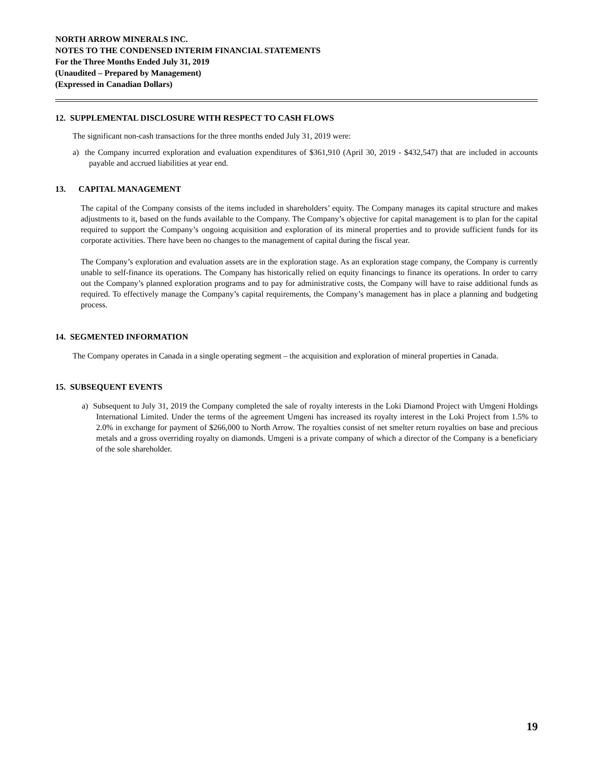NORTH ARROW MINERALS INC.
NOTES TO THE CONDENSED INTERIM FINANCIAL STATEMENTS
For the Three Months Ended July 31, 2019
(Unaudited – Prepared by Management)
(Expressed in Canadian Dollars)
12. SUPPLEMENTAL DISCLOSURE WITH RESPECT TO CASH FLOWS
The significant non-cash transactions for the three months ended July 31, 2019 were:
a) the Company incurred exploration and evaluation expenditures of $361,910 (April 30, 2019 - $432,547) that are included in accounts payable and accrued liabilities at year end.
13. CAPITAL MANAGEMENT
The capital of the Company consists of the items included in shareholders’ equity. The Company manages its capital structure and makes adjustments to it, based on the funds available to the Company. The Company’s objective for capital management is to plan for the capital required to support the Company’s ongoing acquisition and exploration of its mineral properties and to provide sufficient funds for its corporate activities. There have been no changes to the management of capital during the fiscal year.
The Company’s exploration and evaluation assets are in the exploration stage. As an exploration stage company, the Company is currently unable to self-finance its operations. The Company has historically relied on equity financings to finance its operations. In order to carry out the Company’s planned exploration programs and to pay for administrative costs, the Company will have to raise additional funds as required. To effectively manage the Company’s capital requirements, the Company’s management has in place a planning and budgeting process.
14. SEGMENTED INFORMATION
The Company operates in Canada in a single operating segment – the acquisition and exploration of mineral properties in Canada.
15. SUBSEQUENT EVENTS
a) Subsequent to July 31, 2019 the Company completed the sale of royalty interests in the Loki Diamond Project with Umgeni Holdings International Limited. Under the terms of the agreement Umgeni has increased its royalty interest in the Loki Project from 1.5% to 2.0% in exchange for payment of $266,000 to North Arrow. The royalties consist of net smelter return royalties on base and precious metals and a gross overriding royalty on diamonds. Umgeni is a private company of which a director of the Company is a beneficiary of the sole shareholder.
19